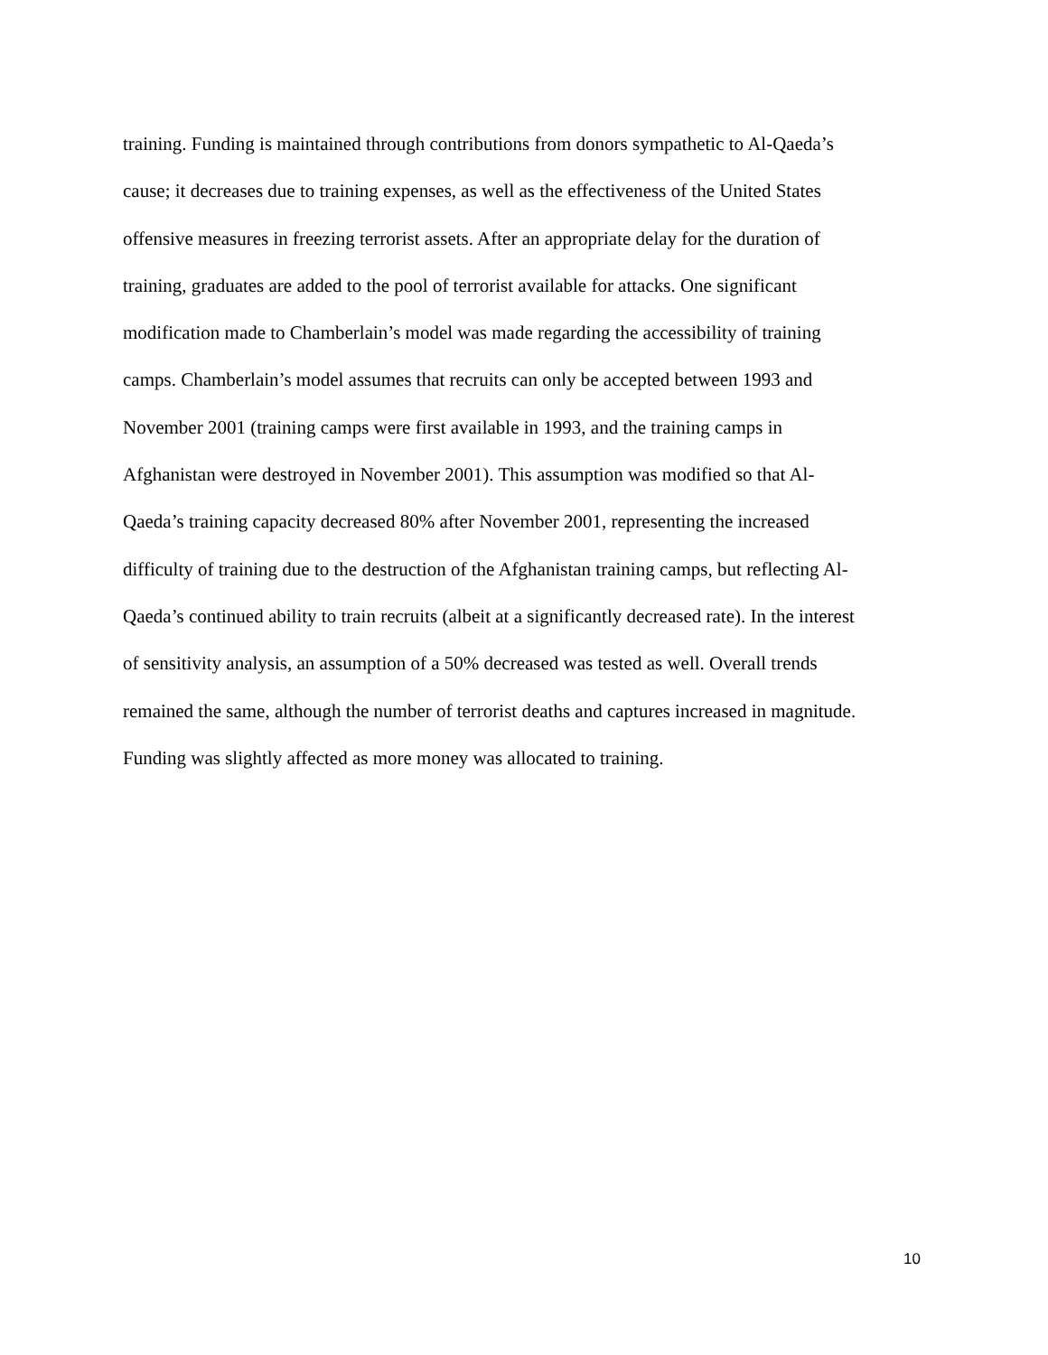training. Funding is maintained through contributions from donors sympathetic to Al-Qaeda’s
cause; it decreases due to training expenses, as well as the effectiveness of the United States
offensive measures in freezing terrorist assets. After an appropriate delay for the duration of
training, graduates are added to the pool of terrorist available for attacks. One significant
modification made to Chamberlain’s model was made regarding the accessibility of training
camps. Chamberlain’s model assumes that recruits can only be accepted between 1993 and
November 2001 (training camps were first available in 1993, and the training camps in
Afghanistan were destroyed in November 2001). This assumption was modified so that Al-
Qaeda’s training capacity decreased 80% after November 2001, representing the increased
difficulty of training due to the destruction of the Afghanistan training camps, but reflecting Al-
Qaeda’s continued ability to train recruits (albeit at a significantly decreased rate). In the interest
of sensitivity analysis, an assumption of a 50% decreased was tested as well. Overall trends
remained the same, although the number of terrorist deaths and captures increased in magnitude.
Funding was slightly affected as more money was allocated to training.
10